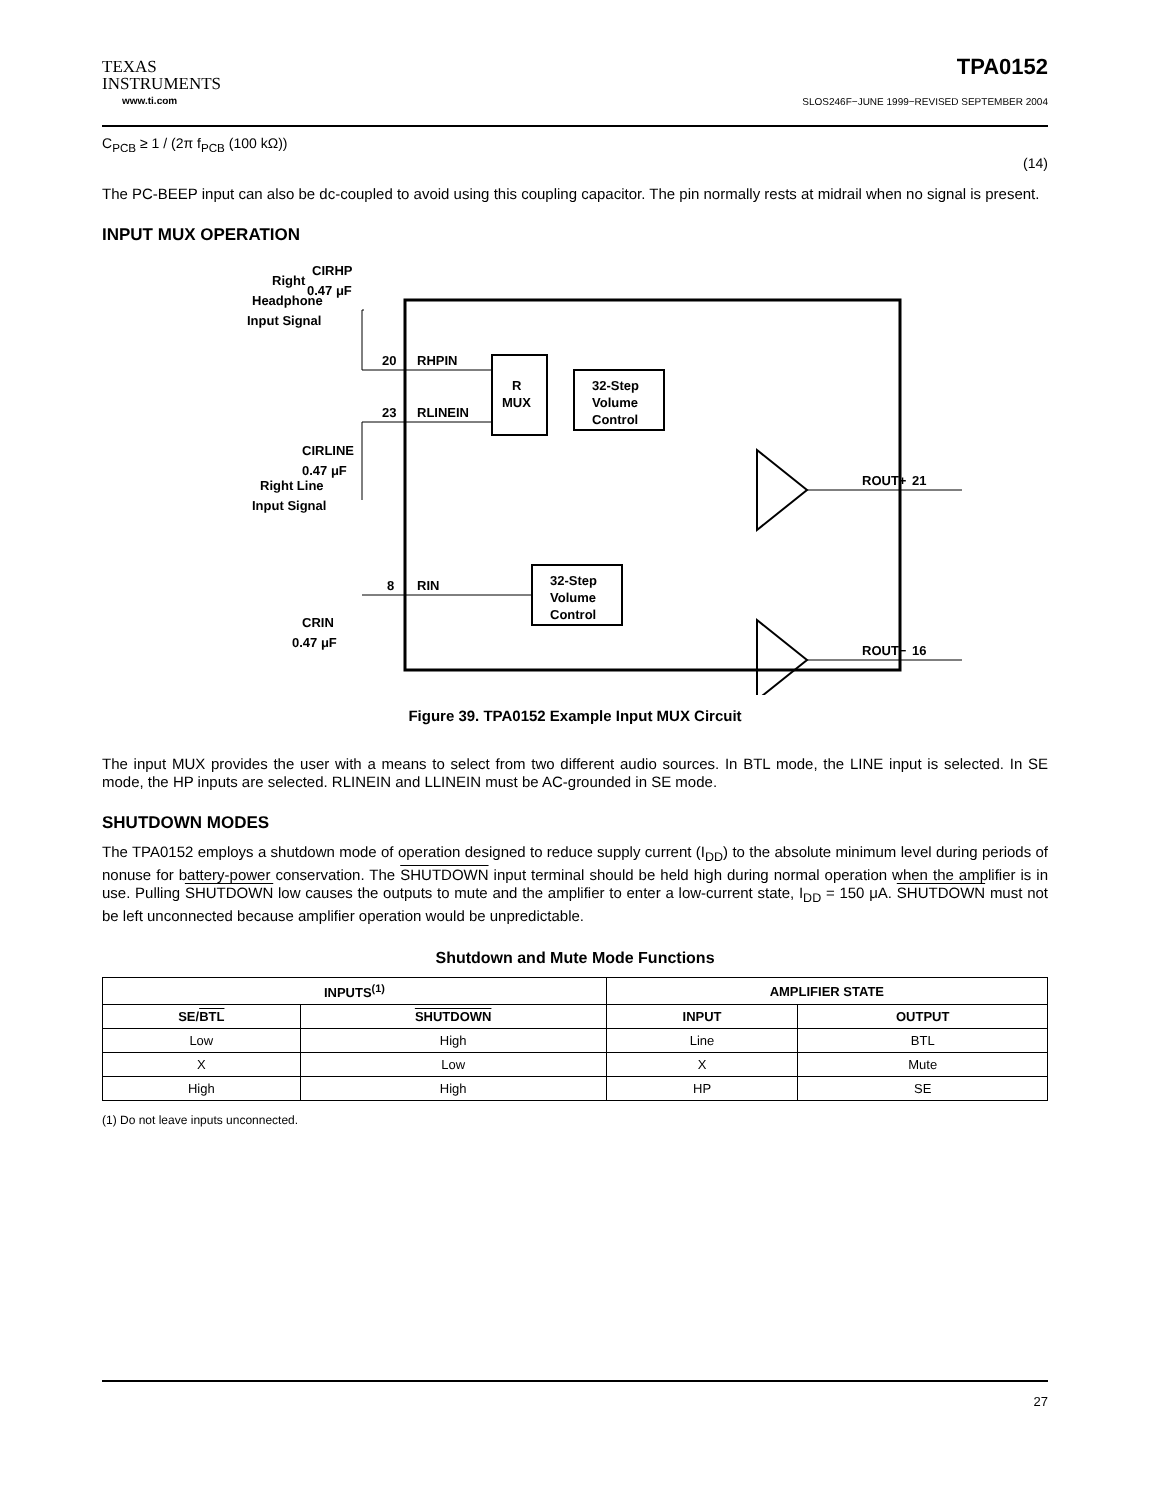TEXAS
INSTRUMENTS
www.ti.com
TPA0152
SLOS246F−JUNE 1999−REVISED SEPTEMBER 2004
C<sub>PCB</sub> ≥ 1 / (2π f<sub>PCB</sub> (100 kΩ)) (14)
The PC-BEEP input can also be dc-coupled to avoid using this coupling capacitor. The pin normally rests at midrail when no signal is present.
INPUT MUX OPERATION
Right
Headphone
Input Signal
CIRHP
0.47 μF
Right Line
Input Signal
CIRLINE
0.47 μF
CRIN
0.47 μF
20
RHPIN
23
RLINEIN
8
RIN
R
MUX
32-Step
Volume
Control
32-Step
Volume
Control
ROUT+
21
ROUT−
16
Figure 39. TPA0152 Example Input MUX Circuit
The input MUX provides the user with a means to select from two different audio sources. In BTL mode, the LINE input is selected. In SE mode, the HP inputs are selected. RLINEIN and LLINEIN must be AC-grounded in SE mode.
SHUTDOWN MODES
The TPA0152 employs a shutdown mode of operation designed to reduce supply current (I<sub>DD</sub>) to the absolute minimum level during periods of nonuse for battery-power conservation. The SHUTDOWN input terminal should be held high during normal operation when the amplifier is in use. Pulling SHUTDOWN low causes the outputs to mute and the amplifier to enter a low-current state, I<sub>DD</sub> = 150 μA. SHUTDOWN must not be left unconnected because amplifier operation would be unpredictable.
Shutdown and Mute Mode Functions
| INPUTS<sup>(1)</sup> | | AMPLIFIER STATE | |
| --- | --- | --- | --- |
| SE/ BTL | SHUTDOWN | INPUT | OUTPUT |
| Low | High | Line | BTL |
| X | Low | X | Mute |
| High | High | HP | SE |
(1) Do not leave inputs unconnected.
27